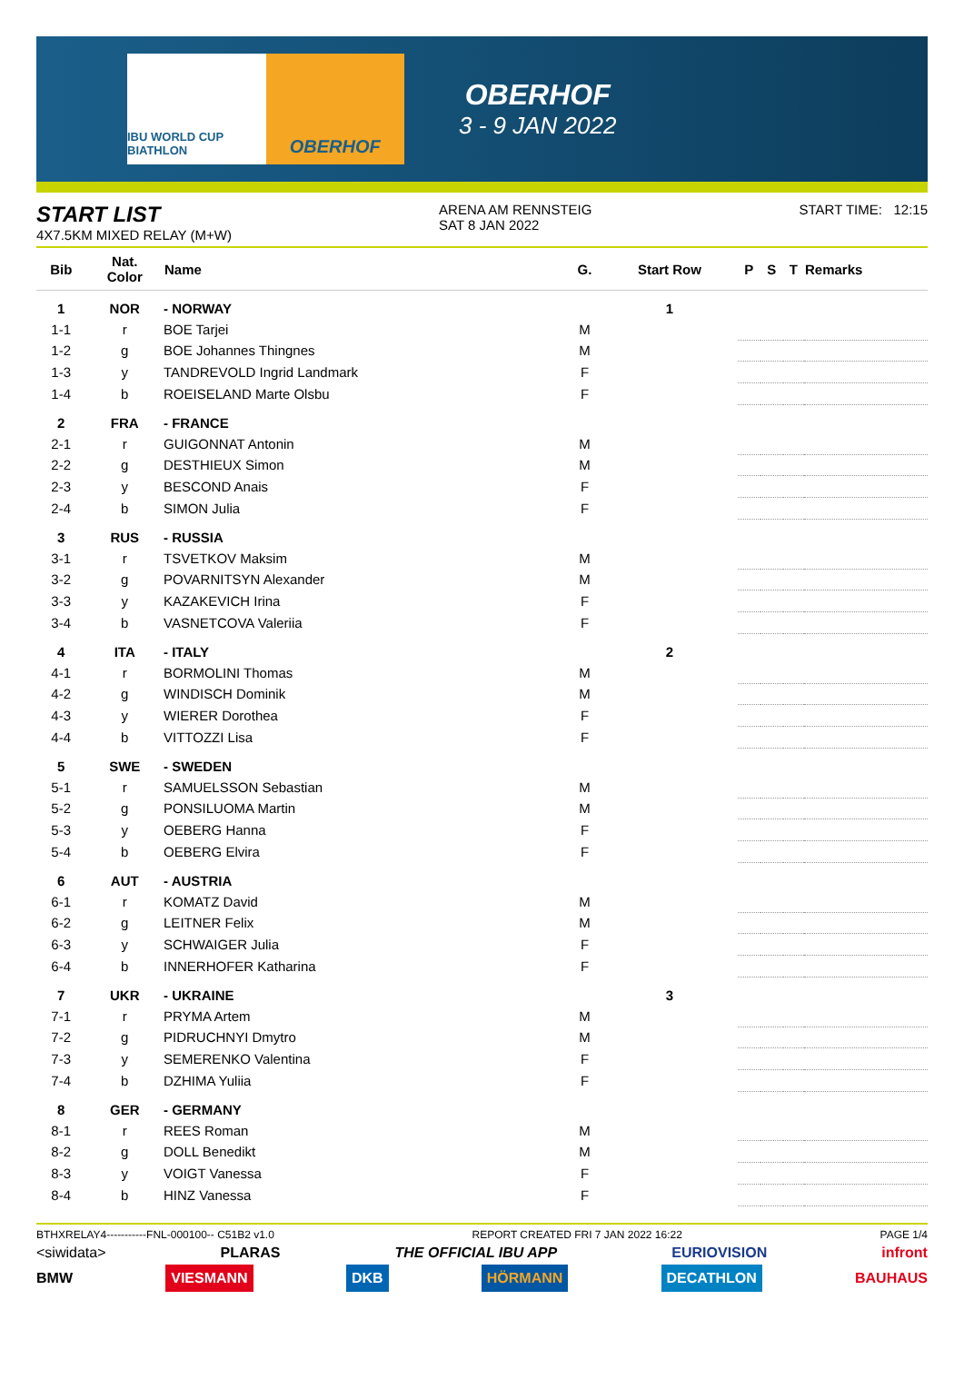IBU WORLD CUP BIATHLON
OBERHOF
OBERHOF
3 - 9 JAN 2022
START LIST
4X7.5KM MIXED RELAY (M+W)
ARENA AM RENNSTEIG
SAT 8 JAN 2022
START TIME: 12:15
| Bib | Nat. Color | Name | G. | Start Row | P | S | T | Remarks |
| --- | --- | --- | --- | --- | --- | --- | --- | --- |
| 1 | NOR | - NORWAY | | 1 | | | | |
| 1-1 | r | BOE Tarjei | M | | | | | |
| 1-2 | g | BOE Johannes Thingnes | M | | | | | |
| 1-3 | y | TANDREVOLD Ingrid Landmark | F | | | | | |
| 1-4 | b | ROEISELAND Marte Olsbu | F | | | | | |
| 2 | FRA | - FRANCE | | | | | | |
| 2-1 | r | GUIGONNAT Antonin | M | | | | | |
| 2-2 | g | DESTHIEUX Simon | M | | | | | |
| 2-3 | y | BESCOND Anais | F | | | | | |
| 2-4 | b | SIMON Julia | F | | | | | |
| 3 | RUS | - RUSSIA | | | | | | |
| 3-1 | r | TSVETKOV Maksim | M | | | | | |
| 3-2 | g | POVARNITSYN Alexander | M | | | | | |
| 3-3 | y | KAZAKEVICH Irina | F | | | | | |
| 3-4 | b | VASNETCOVA Valeriia | F | | | | | |
| 4 | ITA | - ITALY | | 2 | | | | |
| 4-1 | r | BORMOLINI Thomas | M | | | | | |
| 4-2 | g | WINDISCH Dominik | M | | | | | |
| 4-3 | y | WIERER Dorothea | F | | | | | |
| 4-4 | b | VITTOZZI Lisa | F | | | | | |
| 5 | SWE | - SWEDEN | | | | | | |
| 5-1 | r | SAMUELSSON Sebastian | M | | | | | |
| 5-2 | g | PONSILUOMA Martin | M | | | | | |
| 5-3 | y | OEBERG Hanna | F | | | | | |
| 5-4 | b | OEBERG Elvira | F | | | | | |
| 6 | AUT | - AUSTRIA | | | | | | |
| 6-1 | r | KOMATZ David | M | | | | | |
| 6-2 | g | LEITNER Felix | M | | | | | |
| 6-3 | y | SCHWAIGER Julia | F | | | | | |
| 6-4 | b | INNERHOFER Katharina | F | | | | | |
| 7 | UKR | - UKRAINE | | 3 | | | | |
| 7-1 | r | PRYMA Artem | M | | | | | |
| 7-2 | g | PIDRUCHNYI Dmytro | M | | | | | |
| 7-3 | y | SEMERENKO Valentina | F | | | | | |
| 7-4 | b | DZHIMA Yuliia | F | | | | | |
| 8 | GER | - GERMANY | | | | | | |
| 8-1 | r | REES Roman | M | | | | | |
| 8-2 | g | DOLL Benedikt | M | | | | | |
| 8-3 | y | VOIGT Vanessa | F | | | | | |
| 8-4 | b | HINZ Vanessa | F | | | | | |
BTHXRELAY4-----------FNL-000100-- C51B2 v1.0 REPORT CREATED FRI 7 JAN 2022 16:22 PAGE 1/4
<siwidata> PLARAS THE OFFICIAL IBU APP EURIOVISION infront
BMW VIESMANN DKB HÖRMANN DECATHLON BAUHAUS